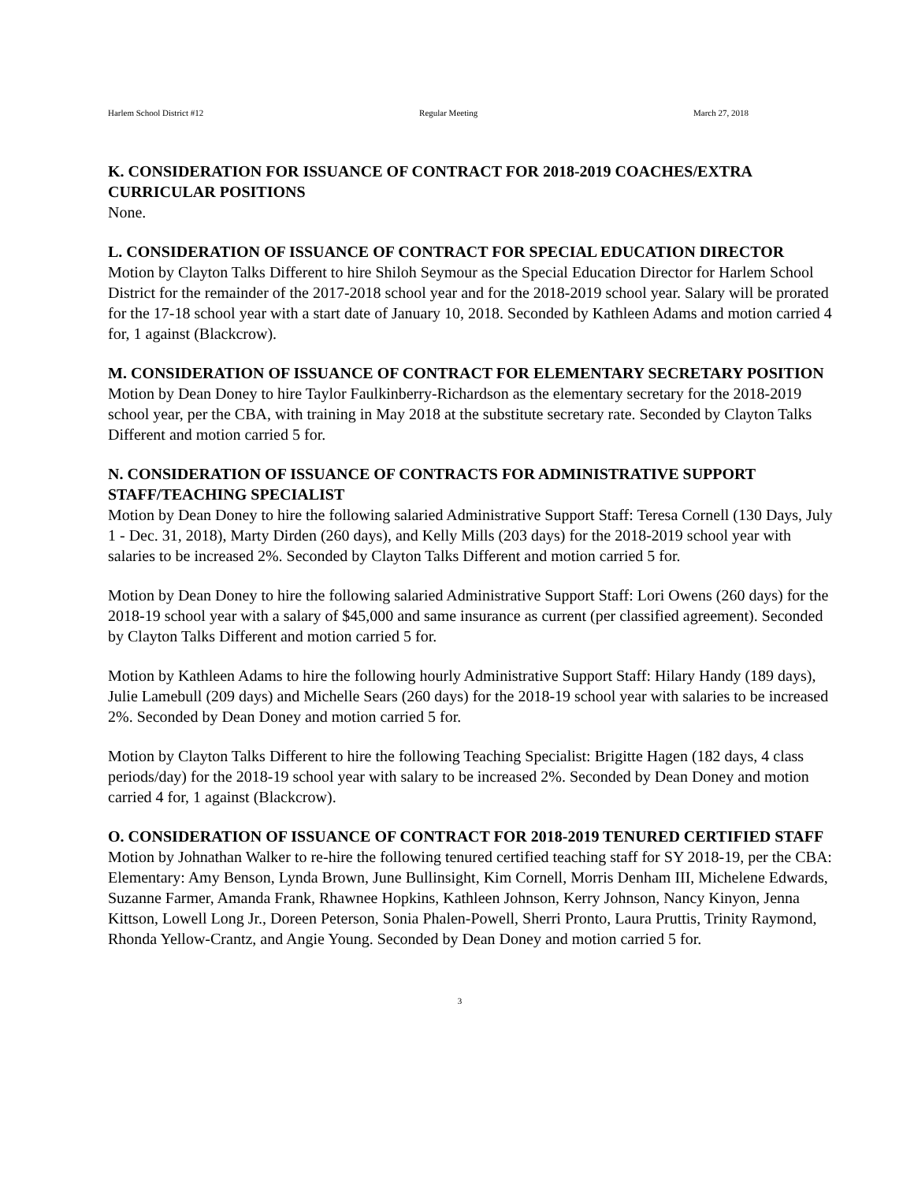Harlem School District #12 Regular Meeting March 27, 2018
K. CONSIDERATION FOR ISSUANCE OF CONTRACT FOR 2018-2019 COACHES/EXTRA CURRICULAR POSITIONS
None.
L. CONSIDERATION OF ISSUANCE OF CONTRACT FOR SPECIAL EDUCATION DIRECTOR
Motion by Clayton Talks Different to hire Shiloh Seymour as the Special Education Director for Harlem School District for the remainder of the 2017-2018 school year and for the 2018-2019 school year. Salary will be prorated for the 17-18 school year with a start date of January 10, 2018. Seconded by Kathleen Adams and motion carried 4 for, 1 against (Blackcrow).
M. CONSIDERATION OF ISSUANCE OF CONTRACT FOR ELEMENTARY SECRETARY POSITION
Motion by Dean Doney to hire Taylor Faulkinberry-Richardson as the elementary secretary for the 2018-2019 school year, per the CBA, with training in May 2018 at the substitute secretary rate. Seconded by Clayton Talks Different and motion carried 5 for.
N. CONSIDERATION OF ISSUANCE OF CONTRACTS FOR ADMINISTRATIVE SUPPORT STAFF/TEACHING SPECIALIST
Motion by Dean Doney to hire the following salaried Administrative Support Staff: Teresa Cornell (130 Days, July 1 - Dec. 31, 2018), Marty Dirden (260 days), and Kelly Mills (203 days) for the 2018-2019 school year with salaries to be increased 2%. Seconded by Clayton Talks Different and motion carried 5 for.
Motion by Dean Doney to hire the following salaried Administrative Support Staff: Lori Owens (260 days) for the 2018-19 school year with a salary of $45,000 and same insurance as current (per classified agreement). Seconded by Clayton Talks Different and motion carried 5 for.
Motion by Kathleen Adams to hire the following hourly Administrative Support Staff: Hilary Handy (189 days), Julie Lamebull (209 days) and Michelle Sears (260 days) for the 2018-19 school year with salaries to be increased 2%. Seconded by Dean Doney and motion carried 5 for.
Motion by Clayton Talks Different to hire the following Teaching Specialist: Brigitte Hagen (182 days, 4 class periods/day) for the 2018-19 school year with salary to be increased 2%. Seconded by Dean Doney and motion carried 4 for, 1 against (Blackcrow).
O. CONSIDERATION OF ISSUANCE OF CONTRACT FOR 2018-2019 TENURED CERTIFIED STAFF
Motion by Johnathan Walker to re-hire the following tenured certified teaching staff for SY 2018-19, per the CBA: Elementary: Amy Benson, Lynda Brown, June Bullinsight, Kim Cornell, Morris Denham III, Michelene Edwards, Suzanne Farmer, Amanda Frank, Rhawnee Hopkins, Kathleen Johnson, Kerry Johnson, Nancy Kinyon, Jenna Kittson, Lowell Long Jr., Doreen Peterson, Sonia Phalen-Powell, Sherri Pronto, Laura Pruttis, Trinity Raymond, Rhonda Yellow-Crantz, and Angie Young. Seconded by Dean Doney and motion carried 5 for.
3